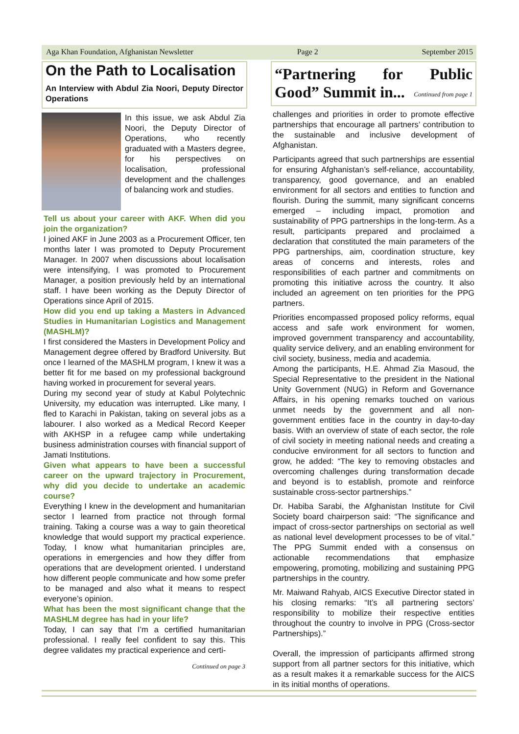Aga Khan Foundation, Afghanistan Newsletter Page 2 September 2015
On the Path to Localisation
An Interview with Abdul Zia Noori, Deputy Director Operations
In this issue, we ask Abdul Zia Noori, the Deputy Director of Operations, who recently graduated with a Masters degree, for his perspectives on localisation, professional development and the challenges of balancing work and studies.
Tell us about your career with AKF. When did you join the organization?
I joined AKF in June 2003 as a Procurement Officer, ten months later I was promoted to Deputy Procurement Manager. In 2007 when discussions about localisation were intensifying, I was promoted to Procurement Manager, a position previously held by an international staff. I have been working as the Deputy Director of Operations since April of 2015.
How did you end up taking a Masters in Advanced Studies in Humanitarian Logistics and Management (MASHLM)?
I first considered the Masters in Development Policy and Management degree offered by Bradford University. But once I learned of the MASHLM program, I knew it was a better fit for me based on my professional background having worked in procurement for several years.
During my second year of study at Kabul Polytechnic University, my education was interrupted. Like many, I fled to Karachi in Pakistan, taking on several jobs as a labourer. I also worked as a Medical Record Keeper with AKHSP in a refugee camp while undertaking business administration courses with financial support of Jamati Institutions.
Given what appears to have been a successful career on the upward trajectory in Procurement, why did you decide to undertake an academic course?
Everything I knew in the development and humanitarian sector I learned from practice not through formal training. Taking a course was a way to gain theoretical knowledge that would support my practical experience. Today, I know what humanitarian principles are, operations in emergencies and how they differ from operations that are development oriented. I understand how different people communicate and how some prefer to be managed and also what it means to respect everyone’s opinion.
What has been the most significant change that the MASHLM degree has had in your life?
Today, I can say that I’m a certified humanitarian professional. I really feel confident to say this. This degree validates my practical experience and certi-
Continued on page 3
“Partnering for Public Good” Summit in... Continued from page 1
challenges and priorities in order to promote effective partnerships that encourage all partners’ contribution to the sustainable and inclusive development of Afghanistan.
Participants agreed that such partnerships are essential for ensuring Afghanistan’s self-reliance, accountability, transparency, good governance, and an enabled environment for all sectors and entities to function and flourish. During the summit, many significant concerns emerged – including impact, promotion and sustainability of PPG partnerships in the long-term. As a result, participants prepared and proclaimed a declaration that constituted the main parameters of the PPG partnerships, aim, coordination structure, key areas of concerns and interests, roles and responsibilities of each partner and commitments on promoting this initiative across the country. It also included an agreement on ten priorities for the PPG partners.
Priorities encompassed proposed policy reforms, equal access and safe work environment for women, improved government transparency and accountability, quality service delivery, and an enabling environment for civil society, business, media and academia.
Among the participants, H.E. Ahmad Zia Masoud, the Special Representative to the president in the National Unity Government (NUG) in Reform and Governance Affairs, in his opening remarks touched on various unmet needs by the government and all non-government entities face in the country in day-to-day basis. With an overview of state of each sector, the role of civil society in meeting national needs and creating a conducive environment for all sectors to function and grow, he added: “The key to removing obstacles and overcoming challenges during transformation decade and beyond is to establish, promote and reinforce sustainable cross-sector partnerships.”
Dr. Habiba Sarabi, the Afghanistan Institute for Civil Society board chairperson said: “The significance and impact of cross-sector partnerships on sectorial as well as national level development processes to be of vital.” The PPG Summit ended with a consensus on actionable recommendations that emphasize empowering, promoting, mobilizing and sustaining PPG partnerships in the country.
Mr. Maiwand Rahyab, AICS Executive Director stated in his closing remarks: “It’s all partnering sectors’ responsibility to mobilize their respective entities throughout the country to involve in PPG (Cross-sector Partnerships).”
Overall, the impression of participants affirmed strong support from all partner sectors for this initiative, which as a result makes it a remarkable success for the AICS in its initial months of operations.